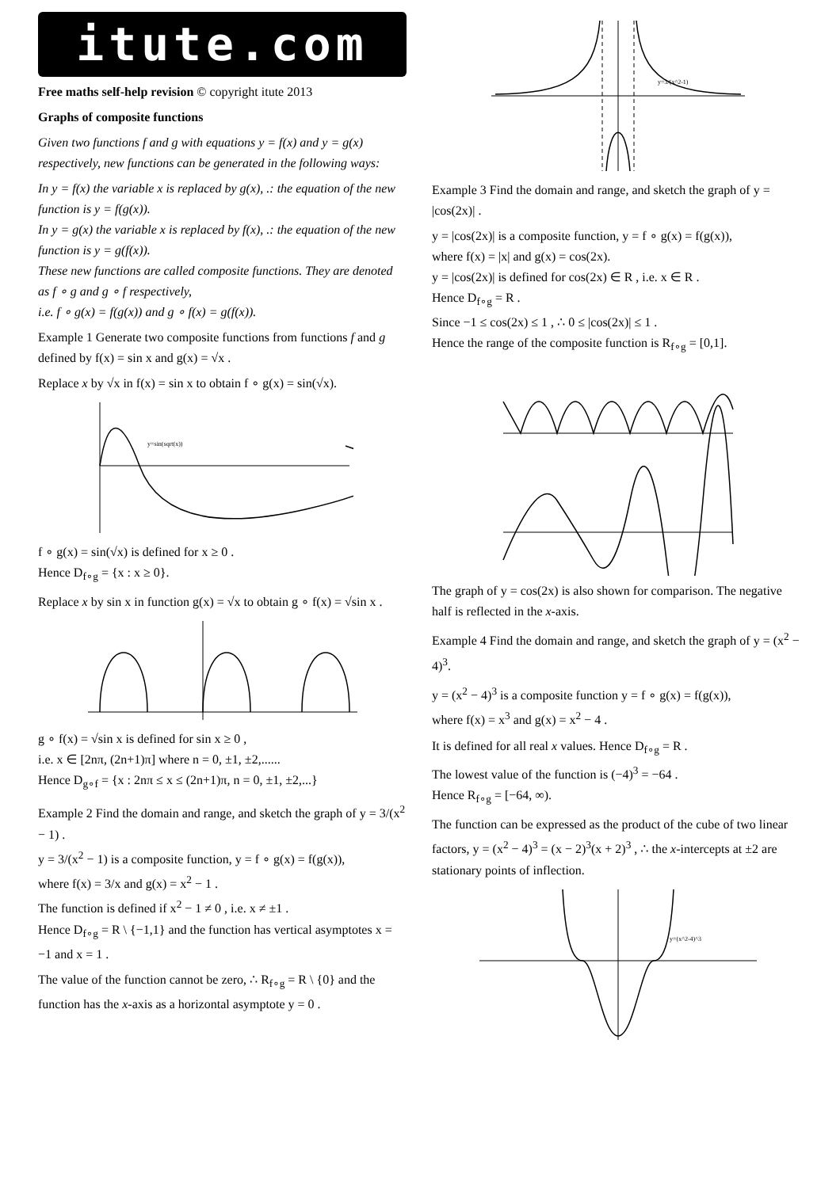itute.com
Free maths self-help revision © copyright itute 2013
Graphs of composite functions
Given two functions f and g with equations y = f(x) and y = g(x) respectively, new functions can be generated in the following ways:
In y = f(x) the variable x is replaced by g(x), .: the equation of the new function is y = f(g(x)).
In y = g(x) the variable x is replaced by f(x), .: the equation of the new function is y = g(f(x)).
These new functions are called composite functions. They are denoted as f ∘ g and g ∘ f respectively,
i.e. f ∘ g(x) = f(g(x)) and g ∘ f(x) = g(f(x)).
Example 1 Generate two composite functions from functions f and g defined by f(x) = sin x and g(x) = √x .
Replace x by √x in f(x) = sin x to obtain f ∘ g(x) = sin(√x).
y=sin(sqrt(x))
f ∘ g(x) = sin(√x) is defined for x ≥ 0 .
Hence D<sub>f∘g</sub> = {x : x ≥ 0}.
Replace x by sin x in function g(x) = √x to obtain g ∘ f(x) = √sin x .
g ∘ f(x) = √sin x is defined for sin x ≥ 0 ,
i.e. x ∈ [2nπ, (2n+1)π] where n = 0, ±1, ±2,......
Hence D<sub>g∘f</sub> = {x : 2nπ ≤ x ≤ (2n+1)π, n = 0, ±1, ±2,...}
Example 2 Find the domain and range, and sketch the graph of y = 3/(x<sup>2</sup> − 1) .
y = 3/(x<sup>2</sup> − 1) is a composite function, y = f ∘ g(x) = f(g(x)),
where f(x) = 3/x and g(x) = x<sup>2</sup> − 1 .
The function is defined if x<sup>2</sup> − 1 ≠ 0 , i.e. x ≠ ±1 .
Hence D<sub>f∘g</sub> = R \ {−1,1} and the function has vertical asymptotes x = −1 and x = 1 .
The value of the function cannot be zero, ∴ R<sub>f∘g</sub> = R \ {0} and the function has the x-axis as a horizontal asymptote y = 0 .
y=3/(x^2-1)
Example 3 Find the domain and range, and sketch the graph of y = |cos(2x)| .
y = |cos(2x)| is a composite function, y = f ∘ g(x) = f(g(x)),
where f(x) = |x| and g(x) = cos(2x).
y = |cos(2x)| is defined for cos(2x) ∈ R , i.e. x ∈ R .
Hence D<sub>f∘g</sub> = R .
Since −1 ≤ cos(2x) ≤ 1 , ∴ 0 ≤ |cos(2x)| ≤ 1 .
Hence the range of the composite function is R<sub>f∘g</sub> = [0,1].
The graph of y = cos(2x) is also shown for comparison. The negative half is reflected in the x-axis.
Example 4 Find the domain and range, and sketch the graph of y = (x<sup>2</sup> − 4)<sup>3</sup>.
y = (x<sup>2</sup> − 4)<sup>3</sup> is a composite function y = f ∘ g(x) = f(g(x)),
where f(x) = x<sup>3</sup> and g(x) = x<sup>2</sup> − 4 .
It is defined for all real x values. Hence D<sub>f∘g</sub> = R .
The lowest value of the function is (−4)<sup>3</sup> = −64 .
Hence R<sub>f∘g</sub> = [−64, ∞).
The function can be expressed as the product of the cube of two linear factors, y = (x<sup>2</sup> − 4)<sup>3</sup> = (x − 2)<sup>3</sup>(x + 2)<sup>3</sup> , ∴ the x-intercepts at ±2 are stationary points of inflection.
y=(x^2-4)^3